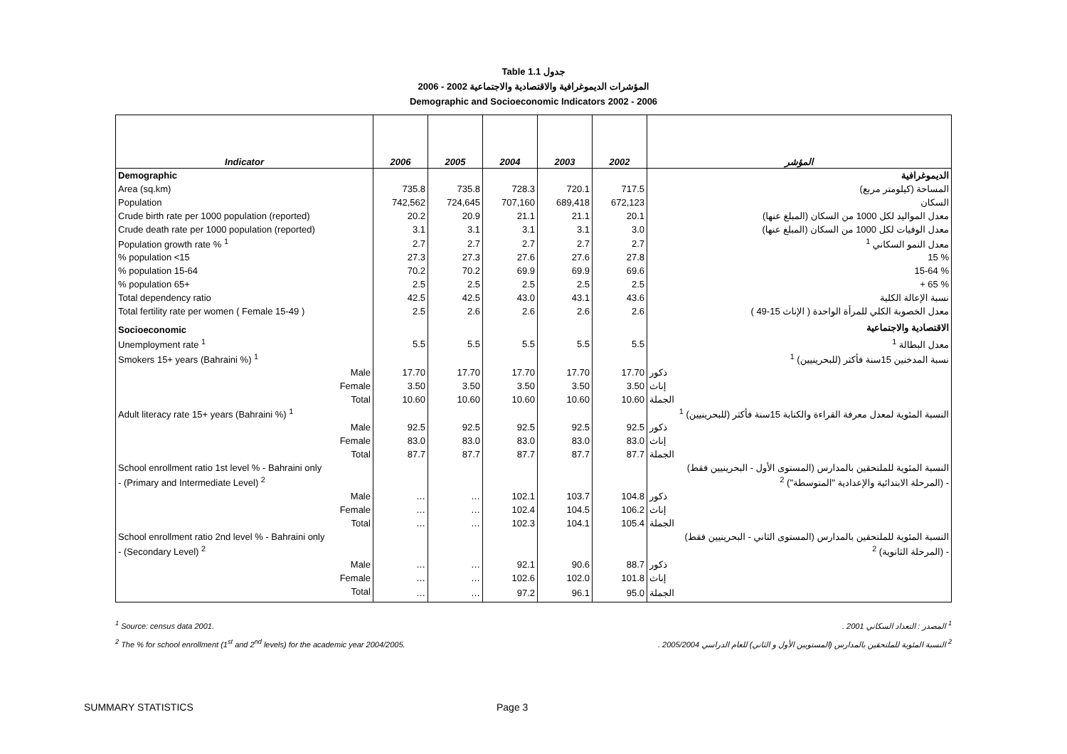Table 1.1 جدول
المؤشرات الديموغرافية والاقتصادية والاجتماعية 2002 - 2006
Demographic and Socioeconomic Indicators 2002 - 2006
| Indicator | 2006 | 2005 | 2004 | 2003 | 2002 | المؤشر |
| --- | --- | --- | --- | --- | --- | --- |
| Demographic | | | | | | الديموغرافية |
| Area (sq.km) | 735.8 | 735.8 | 728.3 | 720.1 | 717.5 | المساحة (كيلومتر مربع) |
| Population | 742,562 | 724,645 | 707,160 | 689,418 | 672,123 | السكان |
| Crude birth rate per 1000 population (reported) | 20.2 | 20.9 | 21.1 | 21.1 | 20.1 | معدل المواليد لكل 1000 من السكان (المبلغ عنها) |
| Crude death rate per 1000 population (reported) | 3.1 | 3.1 | 3.1 | 3.1 | 3.0 | معدل الوفيات لكل 1000 من السكان (المبلغ عنها) |
| Population growth rate % <sup>1</sup> | 2.7 | 2.7 | 2.7 | 2.7 | 2.7 | معدل النمو السكاني <sup>1</sup> |
| % population <15 | 27.3 | 27.3 | 27.6 | 27.6 | 27.8 | % 15 |
| % population 15-64 | 70.2 | 70.2 | 69.9 | 69.9 | 69.6 | % 15-64 |
| % population 65+ | 2.5 | 2.5 | 2.5 | 2.5 | 2.5 | % 65 + |
| Total dependency ratio | 42.5 | 42.5 | 43.0 | 43.1 | 43.6 | نسبة الإعالة الكلية |
| Total fertility rate per women ( Female 15-49 ) | 2.5 | 2.6 | 2.6 | 2.6 | 2.6 | معدل الخصوبة الكلي للمرأة الواحدة ( الإناث 15-49 ) |
| Socioeconomic | | | | | | الاقتصادية والاجتماعية |
| Unemployment rate <sup>1</sup> | 5.5 | 5.5 | 5.5 | 5.5 | 5.5 | معدل البطالة <sup>1</sup> |
| Smokers 15+ years (Bahraini %) <sup>1</sup> | | | | | | نسبة المدخنين 15سنة فأكثر (للبحرينيين) <sup>1</sup> |
| Male | 17.70 | 17.70 | 17.70 | 17.70 | 17.70 | ذكور |
| Female | 3.50 | 3.50 | 3.50 | 3.50 | 3.50 | إناث |
| Total | 10.60 | 10.60 | 10.60 | 10.60 | 10.60 | الجملة |
| Adult literacy rate 15+ years (Bahraini %) <sup>1</sup> | | | | | | النسبة المئوية لمعدل معرفة القراءة والكتابة 15سنة فأكثر (للبحرينيين) <sup>1</sup> |
| Male | 92.5 | 92.5 | 92.5 | 92.5 | 92.5 | ذكور |
| Female | 83.0 | 83.0 | 83.0 | 83.0 | 83.0 | إناث |
| Total | 87.7 | 87.7 | 87.7 | 87.7 | 87.7 | الجملة |
| School enrollment ratio 1st level % - Bahraini only | | | | | | النسبة المئوية للملتحقين بالمدارس (المستوى الأول - البحرينيين فقط) |
| - (Primary and Intermediate Level) <sup>2</sup> | | | | | | - (المرحلة الابتدائية والإعدادية "المتوسطة") <sup>2</sup> |
| Male | … | … | 102.1 | 103.7 | 104.8 | ذكور |
| Female | … | … | 102.4 | 104.5 | 106.2 | إناث |
| Total | … | … | 102.3 | 104.1 | 105.4 | الجملة |
| School enrollment ratio 2nd level % - Bahraini only | | | | | | النسبة المئوية للملتحقين بالمدارس (المستوى الثاني - البحرينيين فقط) |
| - (Secondary Level) <sup>2</sup> | | | | | | - (المرحلة الثانوية) <sup>2</sup> |
| Male | … | … | 92.1 | 90.6 | 88.7 | ذكور |
| Female | … | … | 102.6 | 102.0 | 101.8 | إناث |
| Total | … | … | 97.2 | 96.1 | 95.0 | الجملة |
<sup>1</sup> Source: census data 2001.
<sup>2</sup> The % for school enrollment (1<sup>st</sup> and 2<sup>nd</sup> levels) for the academic year 2004/2005.
<sup>1</sup> المصدر : التعداد السكاني 2001 .
<sup>2</sup> النسبة المئوية للملتحقين بالمدارس (المستويين الأول و الثاني) للعام الدراسي 2005/2004 .
SUMMARY STATISTICS Page 3